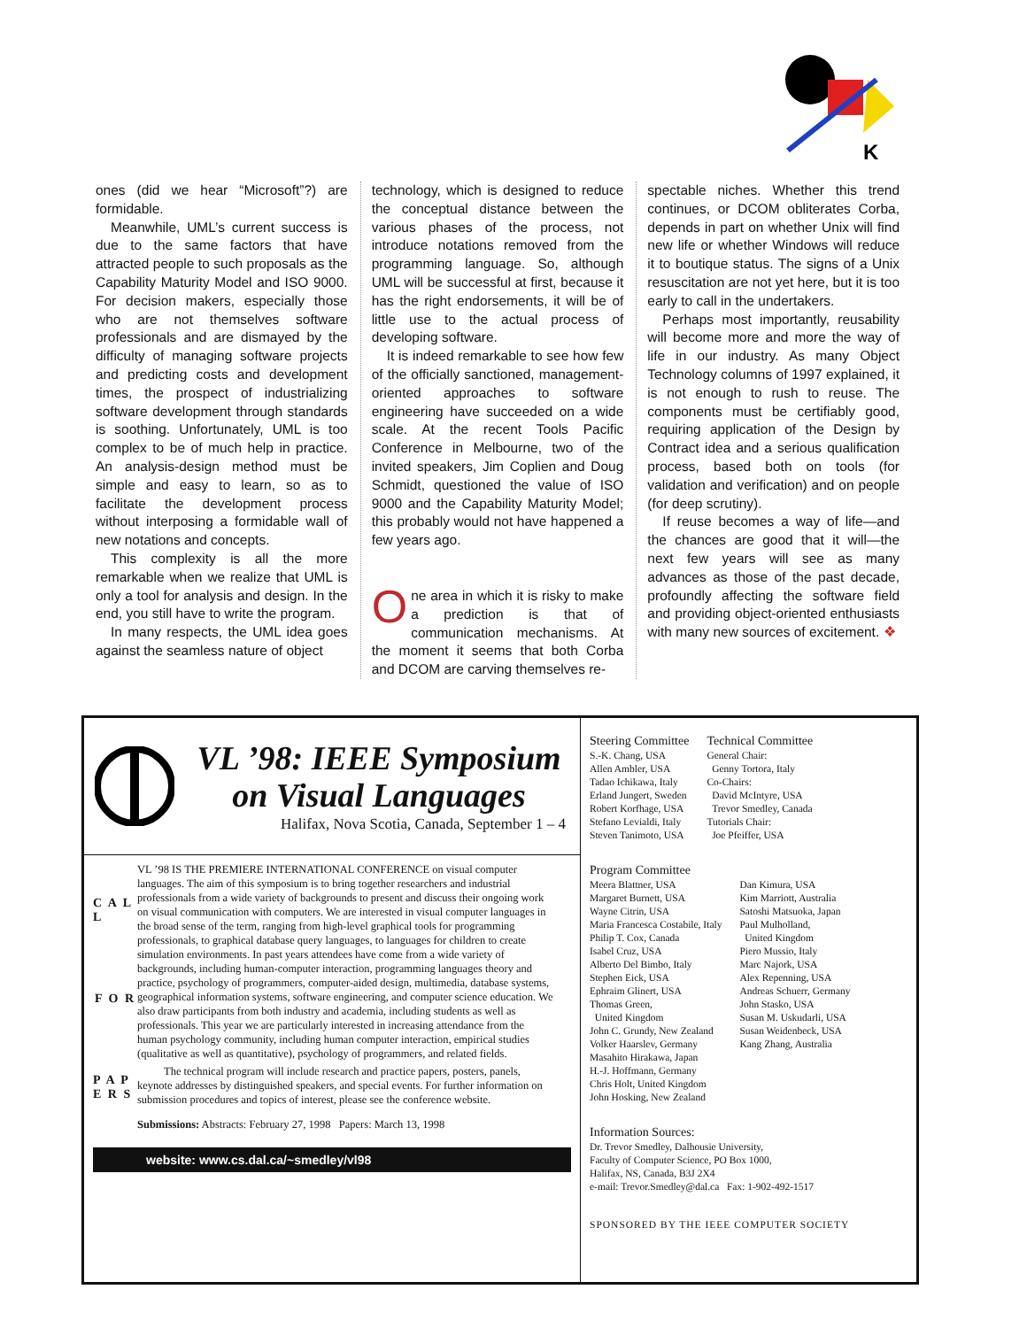K
ones (did we hear “Microsoft”?) are formidable.
Meanwhile, UML’s current success is due to the same factors that have attracted people to such proposals as the Capability Maturity Model and ISO 9000. For decision makers, especially those who are not themselves software professionals and are dismayed by the difficulty of managing software projects and predicting costs and development times, the prospect of industrializing software development through standards is soothing. Unfortunately, UML is too complex to be of much help in practice. An analysis-design method must be simple and easy to learn, so as to facilitate the development process without interposing a formidable wall of new notations and concepts.
This complexity is all the more remarkable when we realize that UML is only a tool for analysis and design. In the end, you still have to write the program.
In many respects, the UML idea goes against the seamless nature of object
technology, which is designed to reduce the conceptual distance between the various phases of the process, not introduce notations removed from the programming language. So, although UML will be successful at first, because it has the right endorsements, it will be of little use to the actual process of developing software.
It is indeed remarkable to see how few of the officially sanctioned, management-oriented approaches to software engineering have succeeded on a wide scale. At the recent Tools Pacific Conference in Melbourne, two of the invited speakers, Jim Coplien and Doug Schmidt, questioned the value of ISO 9000 and the Capability Maturity Model; this probably would not have happened a few years ago.
One area in which it is risky to make a prediction is that of communication mechanisms. At the moment it seems that both Corba and DCOM are carving themselves re-
spectable niches. Whether this trend continues, or DCOM obliterates Corba, depends in part on whether Unix will find new life or whether Windows will reduce it to boutique status. The signs of a Unix resuscitation are not yet here, but it is too early to call in the undertakers.
Perhaps most importantly, reusability will become more and more the way of life in our industry. As many Object Technology columns of 1997 explained, it is not enough to rush to reuse. The components must be certifiably good, requiring application of the Design by Contract idea and a serious qualification process, based both on tools (for validation and verification) and on people (for deep scrutiny).
If reuse becomes a way of life—and the chances are good that it will—the next few years will see as many advances as those of the past decade, profoundly affecting the software field and providing object-oriented enthusiasts with many new sources of excitement. ❖
VL ’98: IEEE Symposium
on Visual Languages
Halifax, Nova Scotia, Canada, September 1 – 4
C A L L
F O R
P A P E R S
VL ’98 IS THE PREMIERE INTERNATIONAL CONFERENCE on visual computer languages. The aim of this symposium is to bring together researchers and industrial professionals from a wide variety of backgrounds to present and discuss their ongoing work on visual communication with computers. We are interested in visual computer languages in the broad sense of the term, ranging from high-level graphical tools for programming professionals, to graphical database query languages, to languages for children to create simulation environments. In past years attendees have come from a wide variety of backgrounds, including human-computer interaction, programming languages theory and practice, psychology of programmers, computer-aided design, multimedia, database systems, geographical information systems, software engineering, and computer science education. We also draw participants from both industry and academia, including students as well as professionals. This year we are particularly interested in increasing attendance from the human psychology community, including human computer interaction, empirical studies (qualitative as well as quantitative), psychology of programmers, and related fields.
The technical program will include research and practice papers, posters, panels, keynote addresses by distinguished speakers, and special events. For further information on submission procedures and topics of interest, please see the conference website.
Submissions: Abstracts: February 27, 1998 Papers: March 13, 1998
website: www.cs.dal.ca/~smedley/vl98
Steering Committee
S.-K. Chang, USA
Allen Ambler, USA
Tadao Ichikawa, Italy
Erland Jungert, Sweden
Robert Korfhage, USA
Stefano Levialdi, Italy
Steven Tanimoto, USA
Technical Committee
General Chair:
Genny Tortora, Italy
Co-Chairs:
David McIntyre, USA
Trevor Smedley, Canada
Tutorials Chair:
Joe Pfeiffer, USA
Program Committee
Meera Blattner, USA
Margaret Burnett, USA
Wayne Citrin, USA
Maria Francesca Costabile, Italy
Philip T. Cox, Canada
Isabel Cruz, USA
Alberto Del Bimbo, Italy
Stephen Eick, USA
Ephraim Glinert, USA
Thomas Green,
United Kingdom
John C. Grundy, New Zealand
Volker Haarslev, Germany
Masahito Hirakawa, Japan
H.-J. Hoffmann, Germany
Chris Holt, United Kingdom
John Hosking, New Zealand
Dan Kimura, USA
Kim Marriott, Australia
Satoshi Matsuoka, Japan
Paul Mulholland,
United Kingdom
Piero Mussio, Italy
Marc Najork, USA
Alex Repenning, USA
Andreas Schuerr, Germany
John Stasko, USA
Susan M. Uskudarli, USA
Susan Weidenbeck, USA
Kang Zhang, Australia
Information Sources:
Dr. Trevor Smedley, Dalhousie University,
Faculty of Computer Science, PO Box 1000,
Halifax, NS, Canada, B3J 2X4
e-mail: Trevor.Smedley@dal.ca Fax: 1-902-492-1517
SPONSORED BY THE IEEE COMPUTER SOCIETY